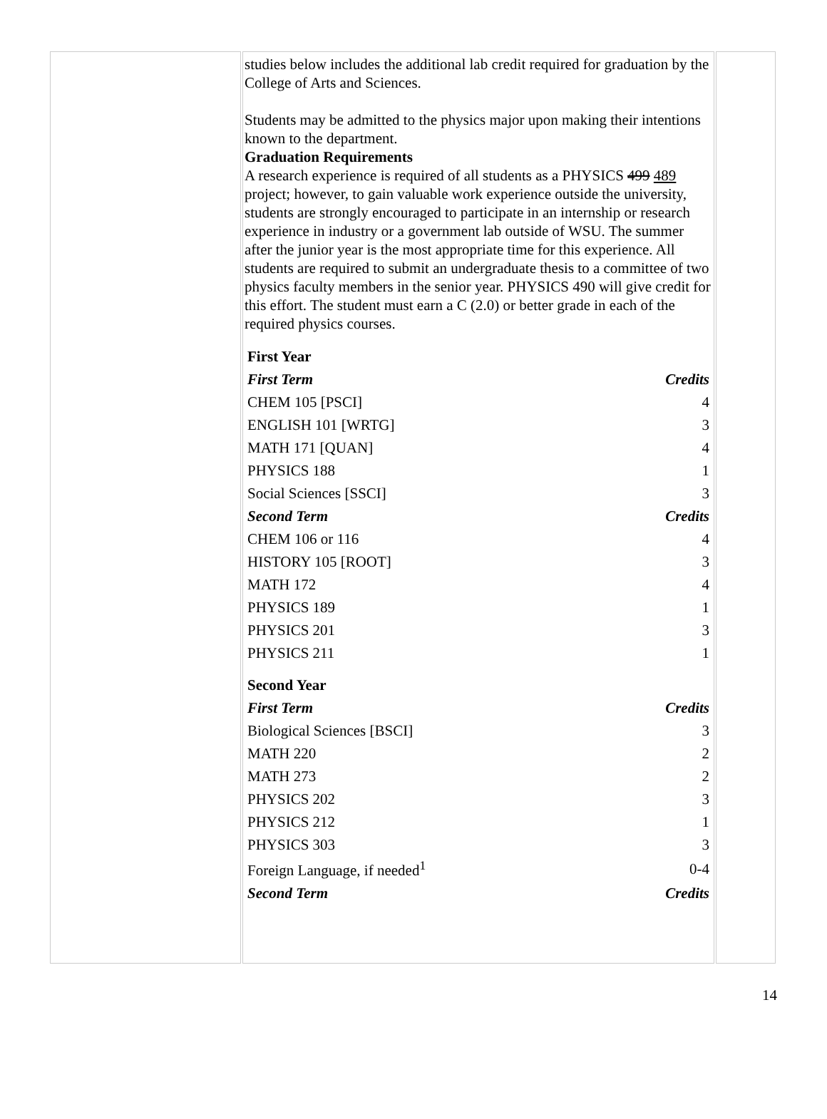studies below includes the additional lab credit required for graduation by the College of Arts and Sciences.
Students may be admitted to the physics major upon making their intentions known to the department.
Graduation Requirements
A research experience is required of all students as a PHYSICS 499 489 project; however, to gain valuable work experience outside the university, students are strongly encouraged to participate in an internship or research experience in industry or a government lab outside of WSU. The summer after the junior year is the most appropriate time for this experience. All students are required to submit an undergraduate thesis to a committee of two physics faculty members in the senior year. PHYSICS 490 will give credit for this effort. The student must earn a C (2.0) or better grade in each of the required physics courses.
| First Year | |
| First Term | Credits |
| CHEM 105 [PSCI] | 4 |
| ENGLISH 101 [WRTG] | 3 |
| MATH 171 [QUAN] | 4 |
| PHYSICS 188 | 1 |
| Social Sciences [SSCI] | 3 |
| Second Term | Credits |
| CHEM 106 or 116 | 4 |
| HISTORY 105 [ROOT] | 3 |
| MATH 172 | 4 |
| PHYSICS 189 | 1 |
| PHYSICS 201 | 3 |
| PHYSICS 211 | 1 |
| Second Year | |
| First Term | Credits |
| Biological Sciences [BSCI] | 3 |
| MATH 220 | 2 |
| MATH 273 | 2 |
| PHYSICS 202 | 3 |
| PHYSICS 212 | 1 |
| PHYSICS 303 | 3 |
| Foreign Language, if needed<sup>1</sup> | 0-4 |
| Second Term | Credits |
14